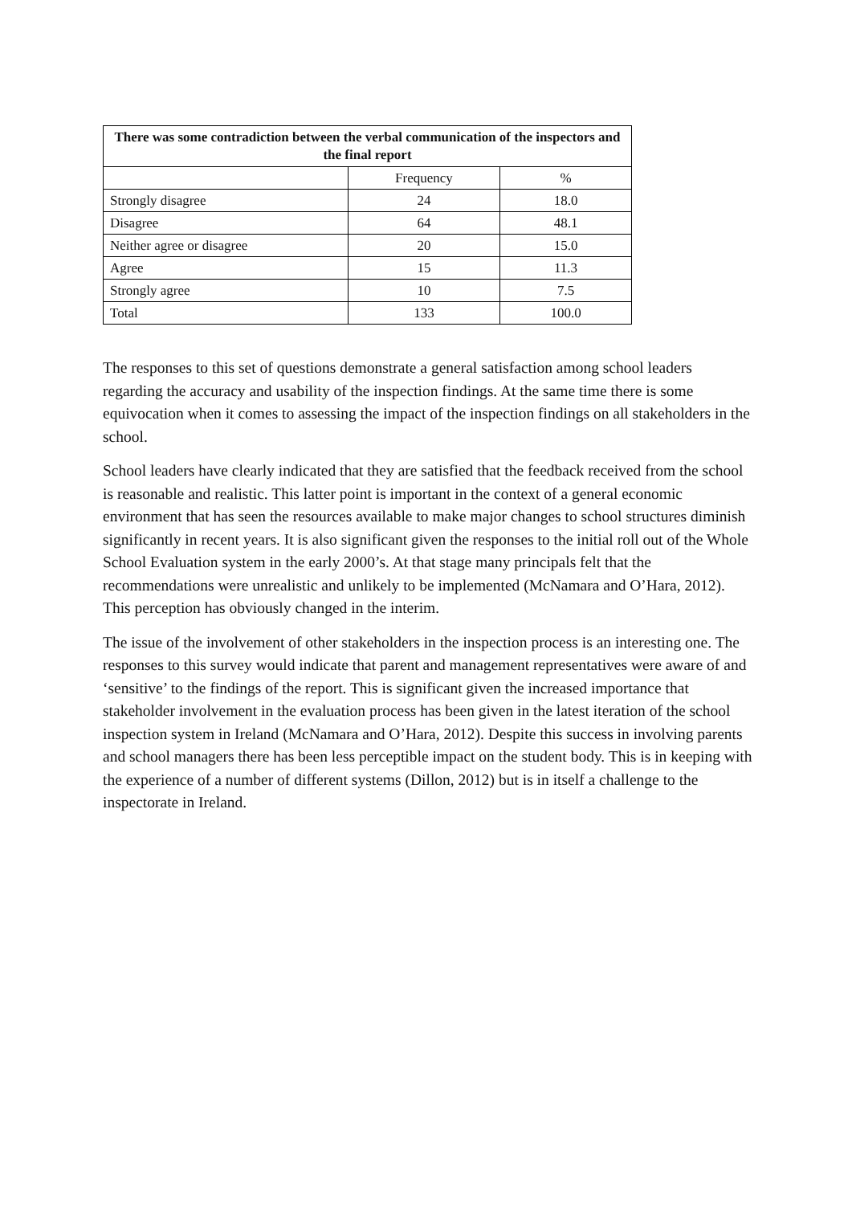| There was some contradiction between the verbal communication of the inspectors and the final report | | |
| --- | --- | --- |
| | Frequency | % |
| Strongly disagree | 24 | 18.0 |
| Disagree | 64 | 48.1 |
| Neither agree or disagree | 20 | 15.0 |
| Agree | 15 | 11.3 |
| Strongly agree | 10 | 7.5 |
| Total | 133 | 100.0 |
The responses to this set of questions demonstrate a general satisfaction among school leaders regarding the accuracy and usability of the inspection findings. At the same time there is some equivocation when it comes to assessing the impact of the inspection findings on all stakeholders in the school.
School leaders have clearly indicated that they are satisfied that the feedback received from the school is reasonable and realistic. This latter point is important in the context of a general economic environment that has seen the resources available to make major changes to school structures diminish significantly in recent years. It is also significant given the responses to the initial roll out of the Whole School Evaluation system in the early 2000’s. At that stage many principals felt that the recommendations were unrealistic and unlikely to be implemented (McNamara and O’Hara, 2012). This perception has obviously changed in the interim.
The issue of the involvement of other stakeholders in the inspection process is an interesting one. The responses to this survey would indicate that parent and management representatives were aware of and ‘sensitive’ to the findings of the report. This is significant given the increased importance that stakeholder involvement in the evaluation process has been given in the latest iteration of the school inspection system in Ireland (McNamara and O’Hara, 2012). Despite this success in involving parents and school managers there has been less perceptible impact on the student body. This is in keeping with the experience of a number of different systems (Dillon, 2012) but is in itself a challenge to the inspectorate in Ireland.